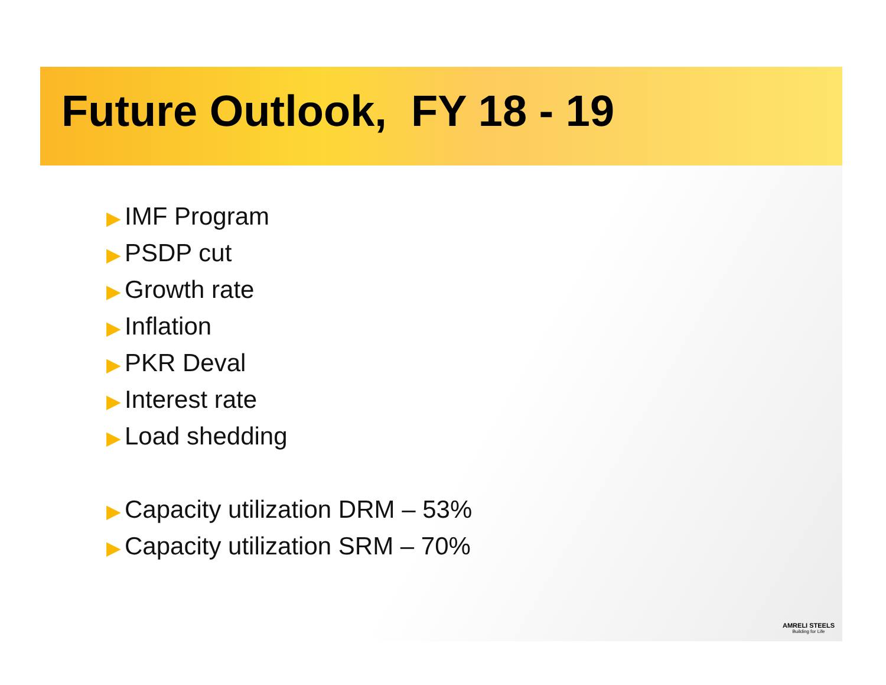Future Outlook, FY 18 - 19
▶ IMF Program
▶ PSDP cut
▶ Growth rate
▶ Inflation
▶ PKR Deval
▶ Interest rate
▶ Load shedding
▶ Capacity utilization DRM – 53%
▶ Capacity utilization SRM – 70%
AMRELI STEELS
Building for Life